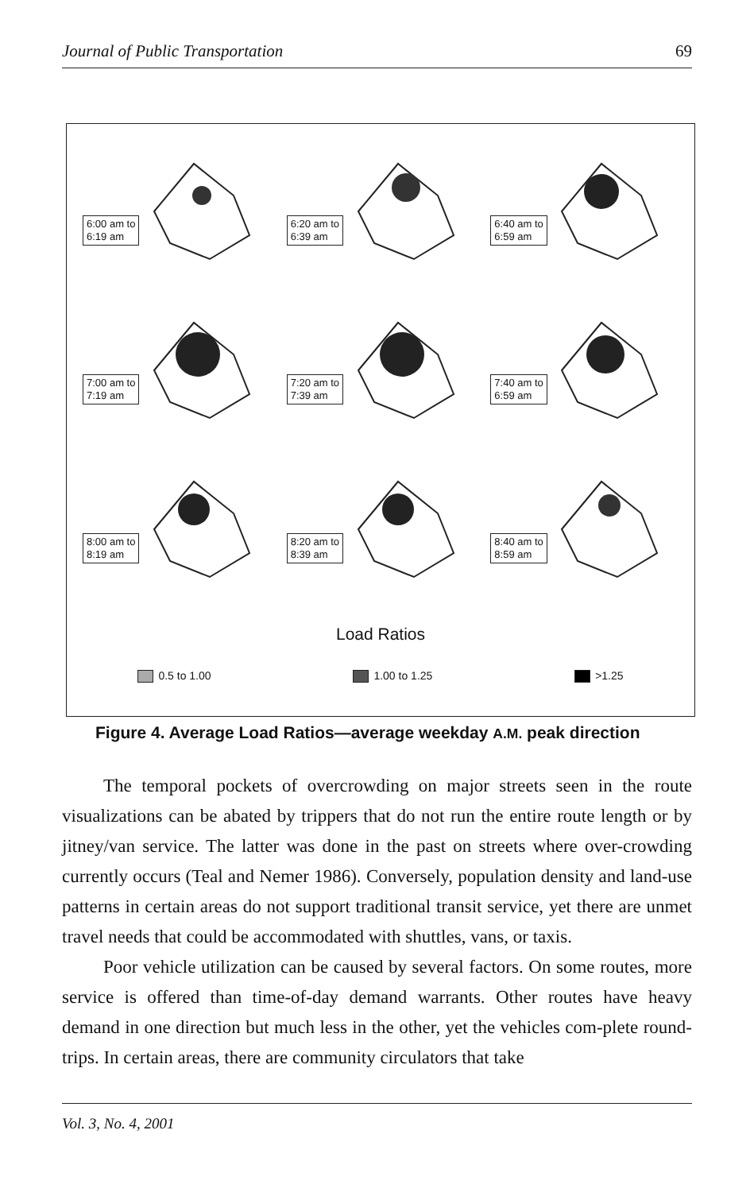Journal of Public Transportation 69
6:00 am to
6:19 am
6:20 am to
6:39 am
6:40 am to
6:59 am
7:00 am to
7:19 am
7:20 am to
7:39 am
7:40 am to
6:59 am
8:00 am to
8:19 am
8:20 am to
8:39 am
8:40 am to
8:59 am
Load Ratios
0.5 to 1.00 1.00 to 1.25 >1.25
Figure 4. Average Load Ratios—average weekday A.M. peak direction
The temporal pockets of overcrowding on major streets seen in the route visualizations can be abated by trippers that do not run the entire route length or by jitney/van service. The latter was done in the past on streets where over-crowding currently occurs (Teal and Nemer 1986). Conversely, population density and land-use patterns in certain areas do not support traditional transit service, yet there are unmet travel needs that could be accommodated with shuttles, vans, or taxis.
Poor vehicle utilization can be caused by several factors. On some routes, more service is offered than time-of-day demand warrants. Other routes have heavy demand in one direction but much less in the other, yet the vehicles com-plete round-trips. In certain areas, there are community circulators that take
Vol. 3, No. 4, 2001